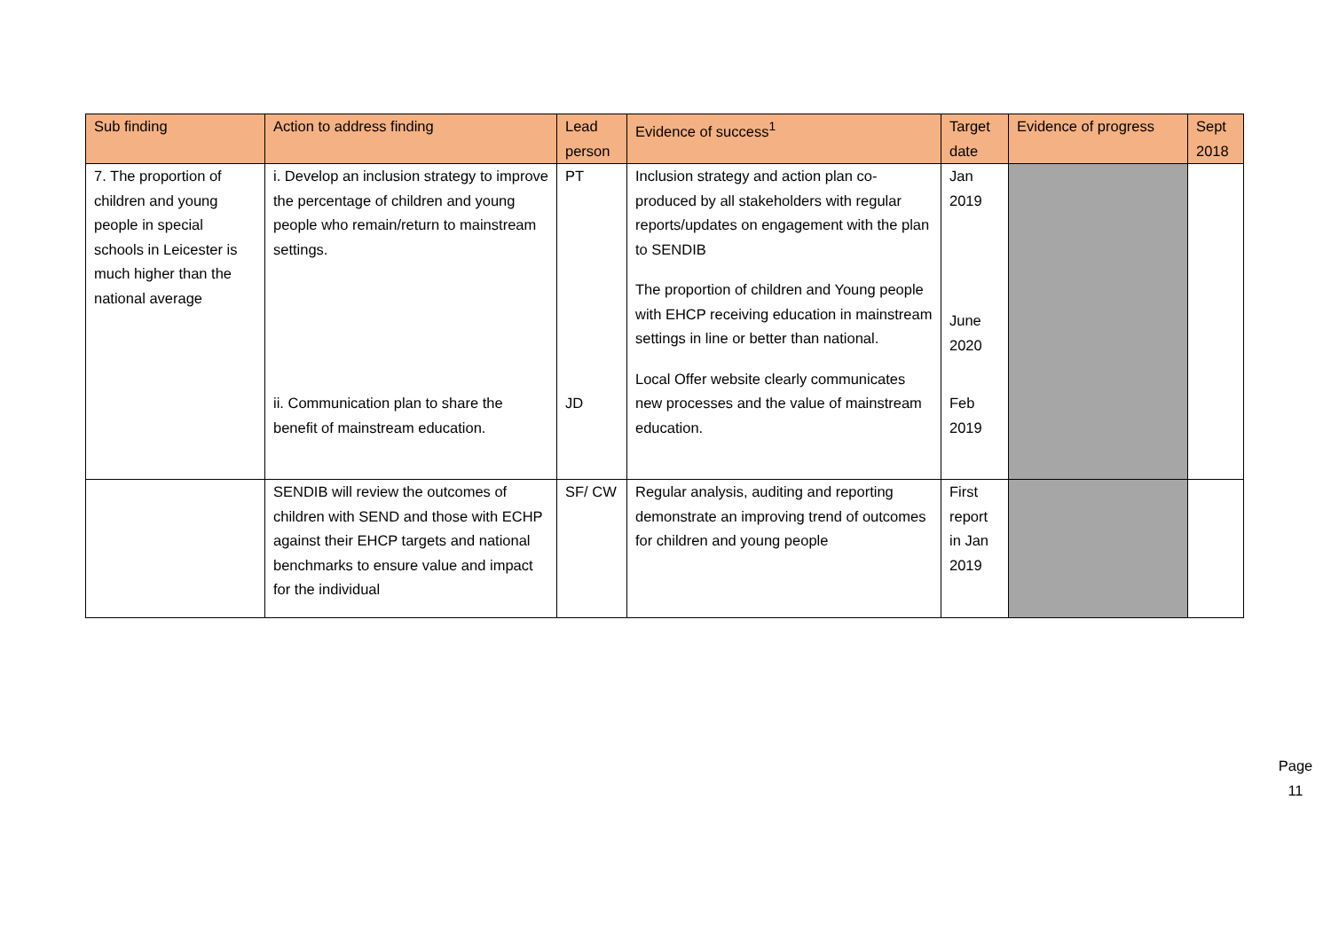| Sub finding | Action to address finding | Lead person | Evidence of success<sup>1</sup> | Target date | Evidence of progress | Sept 2018 |
| --- | --- | --- | --- | --- | --- | --- |
| 7. The proportion of children and young people in special schools in Leicester is much higher than the national average | i. Develop an inclusion strategy to improve the percentage of children and young people who remain/return to mainstream settings. ii. Communication plan to share the benefit of mainstream education. | PT JD | Inclusion strategy and action plan co-produced by all stakeholders with regular reports/updates on engagement with the plan to SENDIB The proportion of children and Young people with EHCP receiving education in mainstream settings in line or better than national. Local Offer website clearly communicates new processes and the value of mainstream education. | Jan 2019 June 2020 Feb 2019 | | |
| | SENDIB will review the outcomes of children with SEND and those with ECHP against their EHCP targets and national benchmarks to ensure value and impact for the individual | SF/ CW | Regular analysis, auditing and reporting demonstrate an improving trend of outcomes for children and young people | First report in Jan 2019 | | |
Page 11